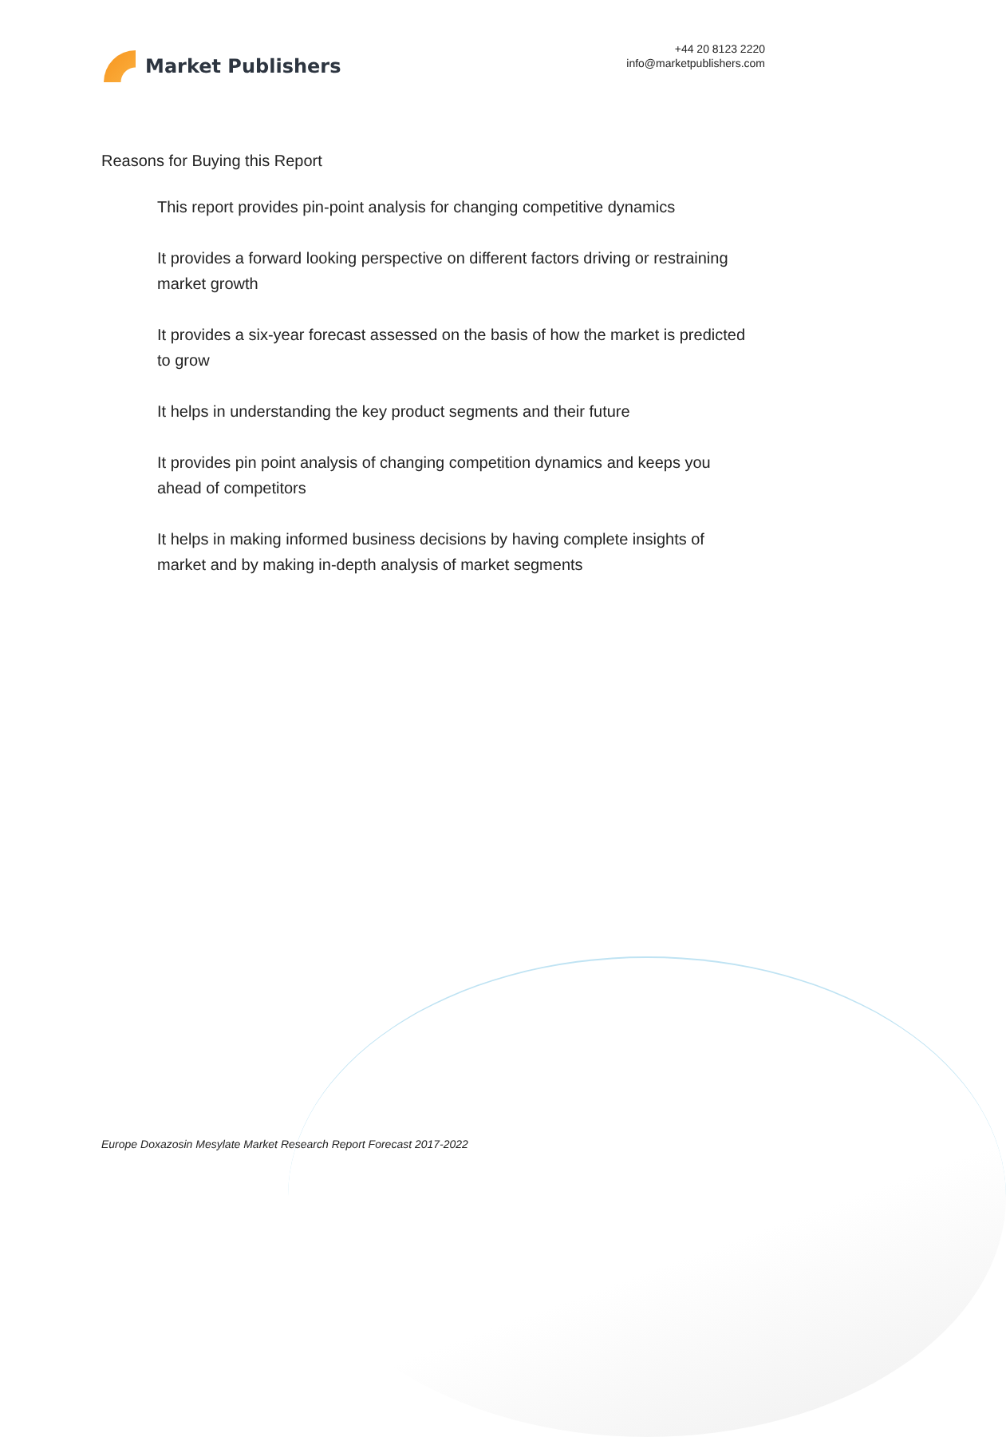Market Publishers
+44 20 8123 2220
info@marketpublishers.com
Reasons for Buying this Report
This report provides pin-point analysis for changing competitive dynamics
It provides a forward looking perspective on different factors driving or restraining market growth
It provides a six-year forecast assessed on the basis of how the market is predicted to grow
It helps in understanding the key product segments and their future
It provides pin point analysis of changing competition dynamics and keeps you ahead of competitors
It helps in making informed business decisions by having complete insights of market and by making in-depth analysis of market segments
Europe Doxazosin Mesylate Market Research Report Forecast 2017-2022